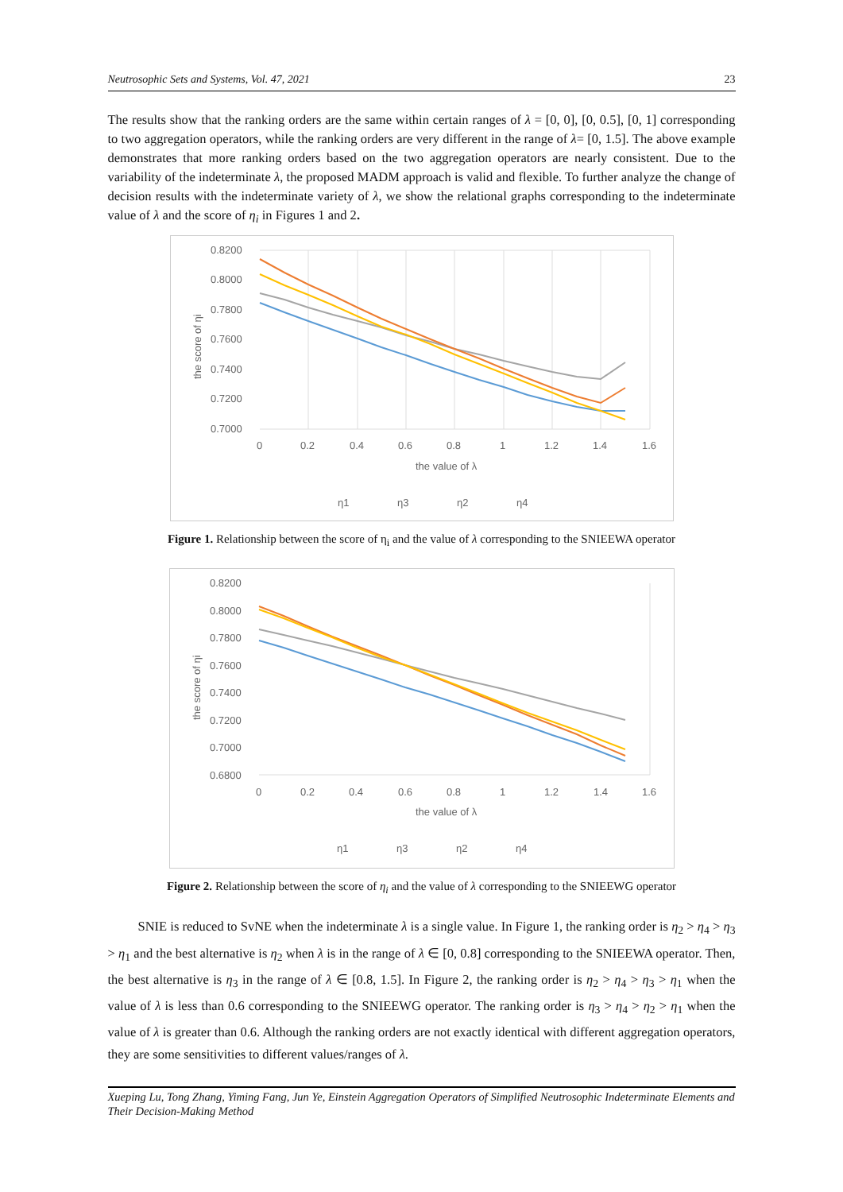Neutrosophic Sets and Systems, Vol. 47, 2021 23
The results show that the ranking orders are the same within certain ranges of λ = [0, 0], [0, 0.5], [0, 1] corresponding to two aggregation operators, while the ranking orders are very different in the range of λ= [0, 1.5]. The above example demonstrates that more ranking orders based on the two aggregation operators are nearly consistent. Due to the variability of the indeterminate λ, the proposed MADM approach is valid and flexible. To further analyze the change of decision results with the indeterminate variety of λ, we show the relational graphs corresponding to the indeterminate value of λ and the score of η<sub>i</sub> in Figures 1 and 2.
0.8200
0.8000
0.7800
0.7600
0.7400
0.7200
0.7000
0
0.2
0.4
0.6
0.8
1
1.2
1.4
1.6
the value of λ
the score of ηi
η1
η3
η2
η4
Figure 1. Relationship between the score of η<sub>i</sub> and the value of λ corresponding to the SNIEEWA operator
0.8200
0.8000
0.7800
0.7600
0.7400
0.7200
0.7000
0.6800
0
0.2
0.4
0.6
0.8
1
1.2
1.4
1.6
the value of λ
the score of ηi
η1
η3
η2
η4
Figure 2. Relationship between the score of η<sub>i</sub> and the value of λ corresponding to the SNIEEWG operator
SNIE is reduced to SvNE when the indeterminate λ is a single value. In Figure 1, the ranking order is η<sub>2</sub> > η<sub>4</sub> > η<sub>3</sub> > η<sub>1</sub> and the best alternative is η<sub>2</sub> when λ is in the range of λ ∈ [0, 0.8] corresponding to the SNIEEWA operator. Then, the best alternative is η<sub>3</sub> in the range of λ ∈ [0.8, 1.5]. In Figure 2, the ranking order is η<sub>2</sub> > η<sub>4</sub> > η<sub>3</sub> > η<sub>1</sub> when the value of λ is less than 0.6 corresponding to the SNIEEWG operator. The ranking order is η<sub>3</sub> > η<sub>4</sub> > η<sub>2</sub> > η<sub>1</sub> when the value of λ is greater than 0.6. Although the ranking orders are not exactly identical with different aggregation operators, they are some sensitivities to different values/ranges of λ.
Xueping Lu, Tong Zhang, Yiming Fang, Jun Ye, Einstein Aggregation Operators of Simplified Neutrosophic Indeterminate Elements and Their Decision-Making Method